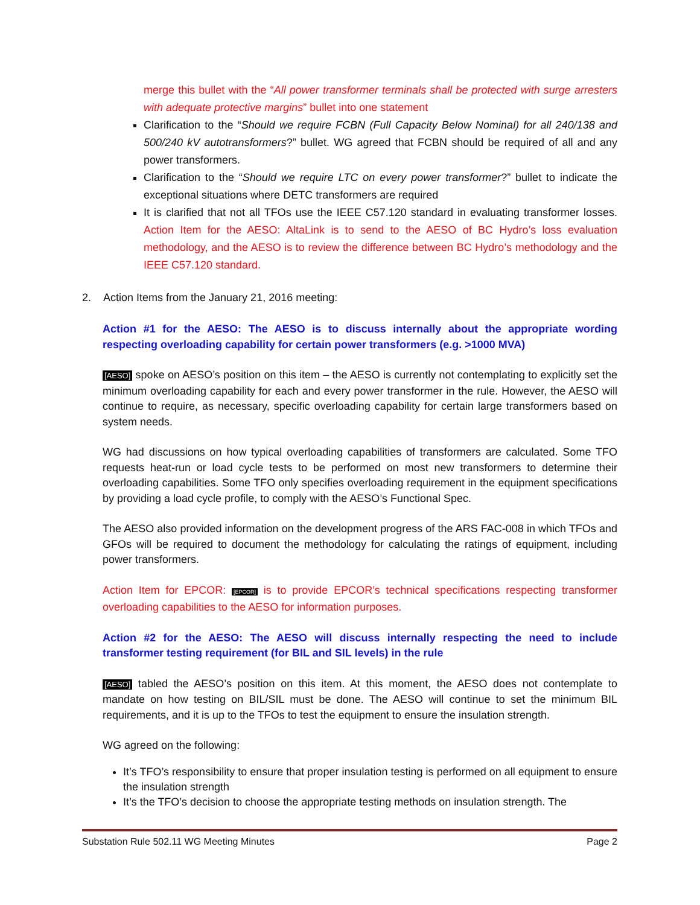merge this bullet with the “All power transformer terminals shall be protected with surge arresters with adequate protective margins” bullet into one statement
Clarification to the “Should we require FCBN (Full Capacity Below Nominal) for all 240/138 and 500/240 kV autotransformers?” bullet. WG agreed that FCBN should be required of all and any power transformers.
Clarification to the “Should we require LTC on every power transformer?” bullet to indicate the exceptional situations where DETC transformers are required
It is clarified that not all TFOs use the IEEE C57.120 standard in evaluating transformer losses. Action Item for the AESO: AltaLink is to send to the AESO of BC Hydro’s loss evaluation methodology, and the AESO is to review the difference between BC Hydro’s methodology and the IEEE C57.120 standard.
2. Action Items from the January 21, 2016 meeting:
Action #1 for the AESO: The AESO is to discuss internally about the appropriate wording respecting overloading capability for certain power transformers (e.g. >1000 MVA)
[AESO] spoke on AESO’s position on this item – the AESO is currently not contemplating to explicitly set the minimum overloading capability for each and every power transformer in the rule. However, the AESO will continue to require, as necessary, specific overloading capability for certain large transformers based on system needs.
WG had discussions on how typical overloading capabilities of transformers are calculated. Some TFO requests heat-run or load cycle tests to be performed on most new transformers to determine their overloading capabilities. Some TFO only specifies overloading requirement in the equipment specifications by providing a load cycle profile, to comply with the AESO’s Functional Spec.
The AESO also provided information on the development progress of the ARS FAC-008 in which TFOs and GFOs will be required to document the methodology for calculating the ratings of equipment, including power transformers.
Action Item for EPCOR: [EPCOR] is to provide EPCOR’s technical specifications respecting transformer overloading capabilities to the AESO for information purposes.
Action #2 for the AESO: The AESO will discuss internally respecting the need to include transformer testing requirement (for BIL and SIL levels) in the rule
[AESO] tabled the AESO’s position on this item. At this moment, the AESO does not contemplate to mandate on how testing on BIL/SIL must be done. The AESO will continue to set the minimum BIL requirements, and it is up to the TFOs to test the equipment to ensure the insulation strength.
WG agreed on the following:
It’s TFO’s responsibility to ensure that proper insulation testing is performed on all equipment to ensure the insulation strength
It’s the TFO’s decision to choose the appropriate testing methods on insulation strength. The
Substation Rule 502.11 WG Meeting Minutes Page 2